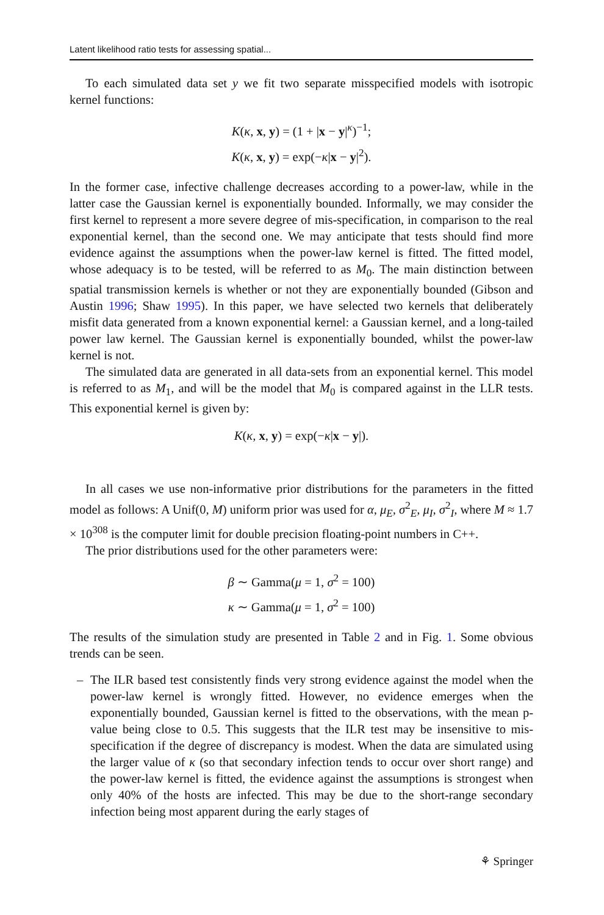Latent likelihood ratio tests for assessing spatial...
To each simulated data set y we fit two separate misspecified models with isotropic kernel functions:
K(κ, x, y) = (1 + |x − y|<sup>κ</sup>)<sup>−1</sup>;
K(κ, x, y) = exp(−κ|x − y|<sup>2</sup>).
In the former case, infective challenge decreases according to a power-law, while in the latter case the Gaussian kernel is exponentially bounded. Informally, we may consider the first kernel to represent a more severe degree of mis-specification, in comparison to the real exponential kernel, than the second one. We may anticipate that tests should find more evidence against the assumptions when the power-law kernel is fitted. The fitted model, whose adequacy is to be tested, will be referred to as M<sub>0</sub>. The main distinction between spatial transmission kernels is whether or not they are exponentially bounded (Gibson and Austin 1996; Shaw 1995). In this paper, we have selected two kernels that deliberately misfit data generated from a known exponential kernel: a Gaussian kernel, and a long-tailed power law kernel. The Gaussian kernel is exponentially bounded, whilst the power-law kernel is not.
The simulated data are generated in all data-sets from an exponential kernel. This model is referred to as M<sub>1</sub>, and will be the model that M<sub>0</sub> is compared against in the LLR tests. This exponential kernel is given by:
K(κ, x, y) = exp(−κ|x − y|).
In all cases we use non-informative prior distributions for the parameters in the fitted model as follows: A Unif(0, M) uniform prior was used for α, μ<sub>E</sub>, σ<sup>2</sup><sub>E</sub>, μ<sub>I</sub>, σ<sup>2</sup><sub>I</sub>, where M ≈ 1.7 × 10<sup>308</sup> is the computer limit for double precision floating-point numbers in C++.
The prior distributions used for the other parameters were:
β ∼ Gamma(μ = 1, σ<sup>2</sup> = 100)
κ ∼ Gamma(μ = 1, σ<sup>2</sup> = 100)
The results of the simulation study are presented in Table 2 and in Fig. 1. Some obvious trends can be seen.
– The ILR based test consistently finds very strong evidence against the model when the power-law kernel is wrongly fitted. However, no evidence emerges when the exponentially bounded, Gaussian kernel is fitted to the observations, with the mean p-value being close to 0.5. This suggests that the ILR test may be insensitive to mis-specification if the degree of discrepancy is modest. When the data are simulated using the larger value of κ (so that secondary infection tends to occur over short range) and the power-law kernel is fitted, the evidence against the assumptions is strongest when only 40% of the hosts are infected. This may be due to the short-range secondary infection being most apparent during the early stages of
⚘ Springer